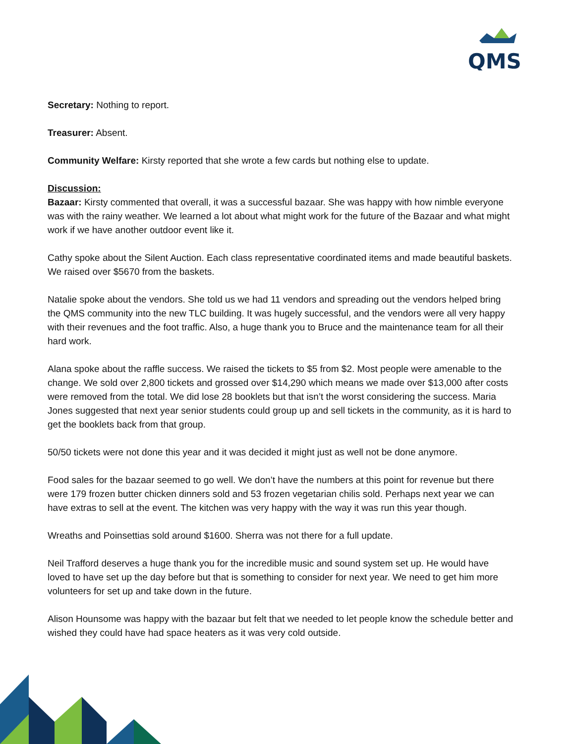QMS
Secretary: Nothing to report.
Treasurer: Absent.
Community Welfare: Kirsty reported that she wrote a few cards but nothing else to update.
Discussion:
Bazaar: Kirsty commented that overall, it was a successful bazaar. She was happy with how nimble everyone was with the rainy weather. We learned a lot about what might work for the future of the Bazaar and what might work if we have another outdoor event like it.
Cathy spoke about the Silent Auction. Each class representative coordinated items and made beautiful baskets. We raised over $5670 from the baskets.
Natalie spoke about the vendors. She told us we had 11 vendors and spreading out the vendors helped bring the QMS community into the new TLC building. It was hugely successful, and the vendors were all very happy with their revenues and the foot traffic. Also, a huge thank you to Bruce and the maintenance team for all their hard work.
Alana spoke about the raffle success. We raised the tickets to $5 from $2. Most people were amenable to the change. We sold over 2,800 tickets and grossed over $14,290 which means we made over $13,000 after costs were removed from the total. We did lose 28 booklets but that isn’t the worst considering the success. Maria Jones suggested that next year senior students could group up and sell tickets in the community, as it is hard to get the booklets back from that group.
50/50 tickets were not done this year and it was decided it might just as well not be done anymore.
Food sales for the bazaar seemed to go well. We don’t have the numbers at this point for revenue but there were 179 frozen butter chicken dinners sold and 53 frozen vegetarian chilis sold. Perhaps next year we can have extras to sell at the event. The kitchen was very happy with the way it was run this year though.
Wreaths and Poinsettias sold around $1600. Sherra was not there for a full update.
Neil Trafford deserves a huge thank you for the incredible music and sound system set up. He would have loved to have set up the day before but that is something to consider for next year. We need to get him more volunteers for set up and take down in the future.
Alison Hounsome was happy with the bazaar but felt that we needed to let people know the schedule better and wished they could have had space heaters as it was very cold outside.